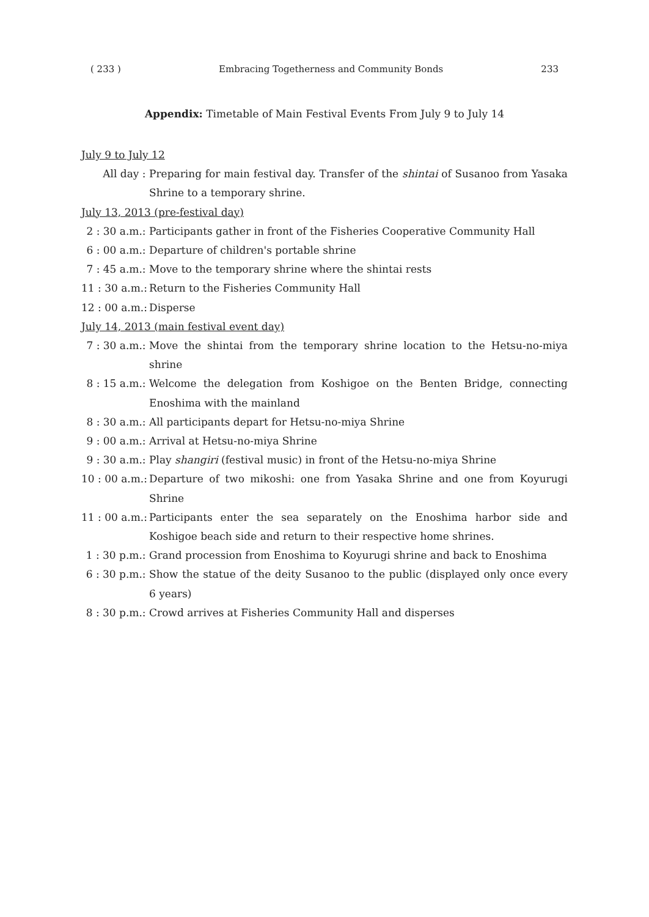( 233 ) Embracing Togetherness and Community Bonds 233
Appendix: Timetable of Main Festival Events From July 9 to July 14
July 9 to July 12
All day : Preparing for main festival day. Transfer of the shintai of Susanoo from Yasaka Shrine to a temporary shrine.
July 13, 2013 (pre-festival day)
2 : 30 a.m.: Participants gather in front of the Fisheries Cooperative Community Hall
6 : 00 a.m.: Departure of children's portable shrine
7 : 45 a.m.: Move to the temporary shrine where the shintai rests
11 : 30 a.m.: Return to the Fisheries Community Hall
12 : 00 a.m.: Disperse
July 14, 2013 (main festival event day)
7 : 30 a.m.: Move the shintai from the temporary shrine location to the Hetsu-no-miya shrine
8 : 15 a.m.: Welcome the delegation from Koshigoe on the Benten Bridge, connecting Enoshima with the mainland
8 : 30 a.m.: All participants depart for Hetsu-no-miya Shrine
9 : 00 a.m.: Arrival at Hetsu-no-miya Shrine
9 : 30 a.m.: Play shangiri (festival music) in front of the Hetsu-no-miya Shrine
10 : 00 a.m.: Departure of two mikoshi: one from Yasaka Shrine and one from Koyurugi Shrine
11 : 00 a.m.: Participants enter the sea separately on the Enoshima harbor side and Koshigoe beach side and return to their respective home shrines.
1 : 30 p.m.: Grand procession from Enoshima to Koyurugi shrine and back to Enoshima
6 : 30 p.m.: Show the statue of the deity Susanoo to the public (displayed only once every 6 years)
8 : 30 p.m.: Crowd arrives at Fisheries Community Hall and disperses